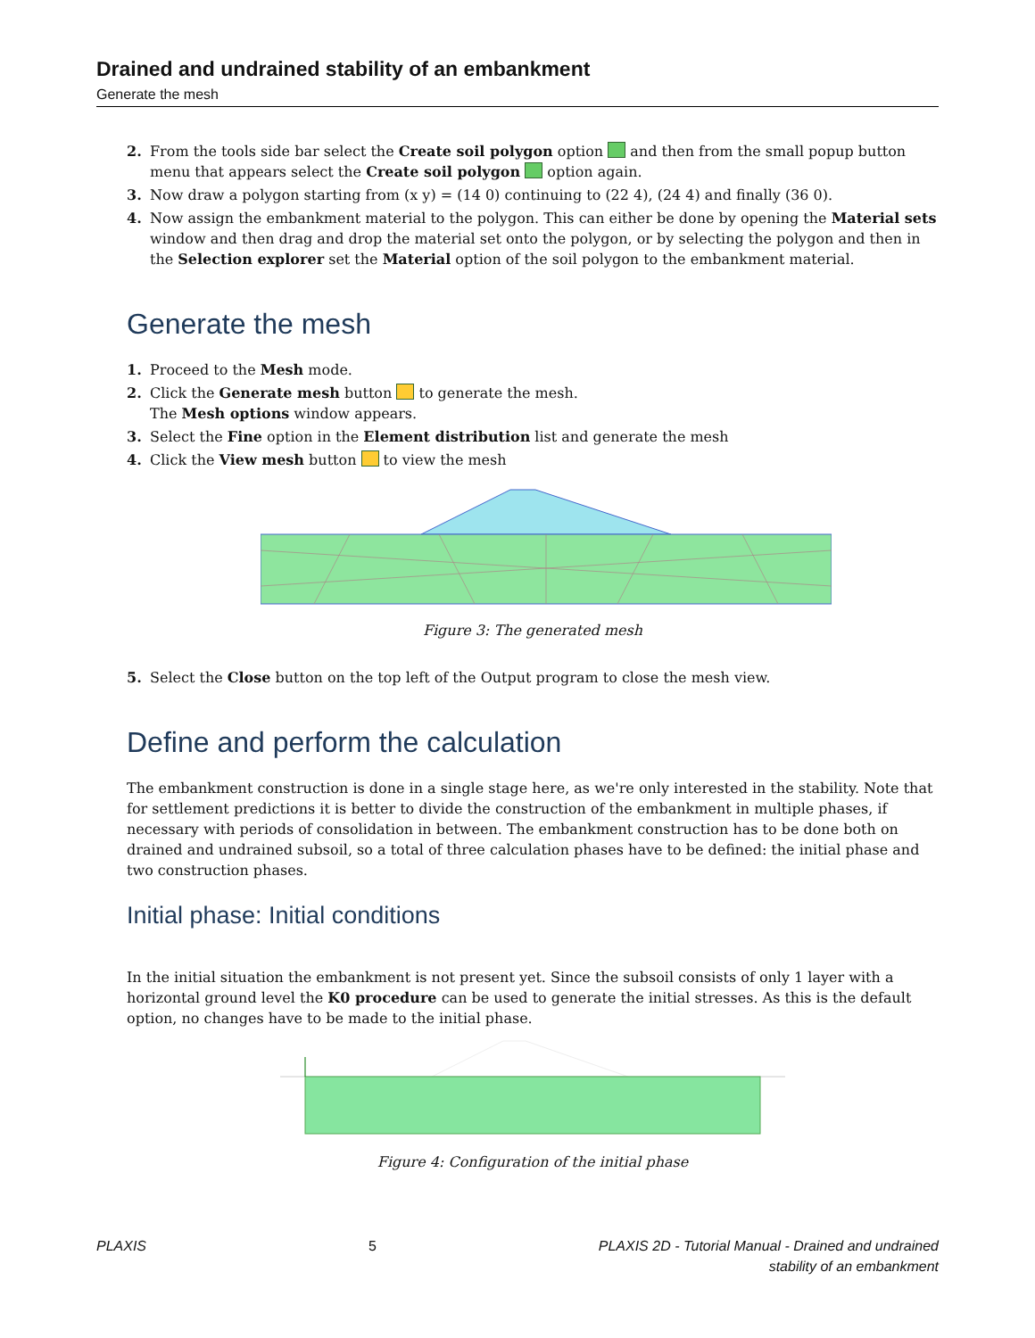Drained and undrained stability of an embankment
Generate the mesh
2. From the tools side bar select the Create soil polygon option and then from the small popup button menu that appears select the Create soil polygon option again.
3. Now draw a polygon starting from (x y) = (14 0) continuing to (22 4), (24 4) and finally (36 0).
4. Now assign the embankment material to the polygon. This can either be done by opening the Material sets window and then drag and drop the material set onto the polygon, or by selecting the polygon and then in the Selection explorer set the Material option of the soil polygon to the embankment material.
Generate the mesh
1. Proceed to the Mesh mode.
2. Click the Generate mesh button to generate the mesh.
The Mesh options window appears.
3. Select the Fine option in the Element distribution list and generate the mesh
4. Click the View mesh button to view the mesh
Figure 3: The generated mesh
5. Select the Close button on the top left of the Output program to close the mesh view.
Define and perform the calculation
The embankment construction is done in a single stage here, as we're only interested in the stability. Note that for settlement predictions it is better to divide the construction of the embankment in multiple phases, if necessary with periods of consolidation in between. The embankment construction has to be done both on drained and undrained subsoil, so a total of three calculation phases have to be defined: the initial phase and two construction phases.
Initial phase: Initial conditions
In the initial situation the embankment is not present yet. Since the subsoil consists of only 1 layer with a horizontal ground level the K0 procedure can be used to generate the initial stresses. As this is the default option, no changes have to be made to the initial phase.
Figure 4: Configuration of the initial phase
PLAXIS 5 PLAXIS 2D - Tutorial Manual - Drained and undrained
stability of an embankment